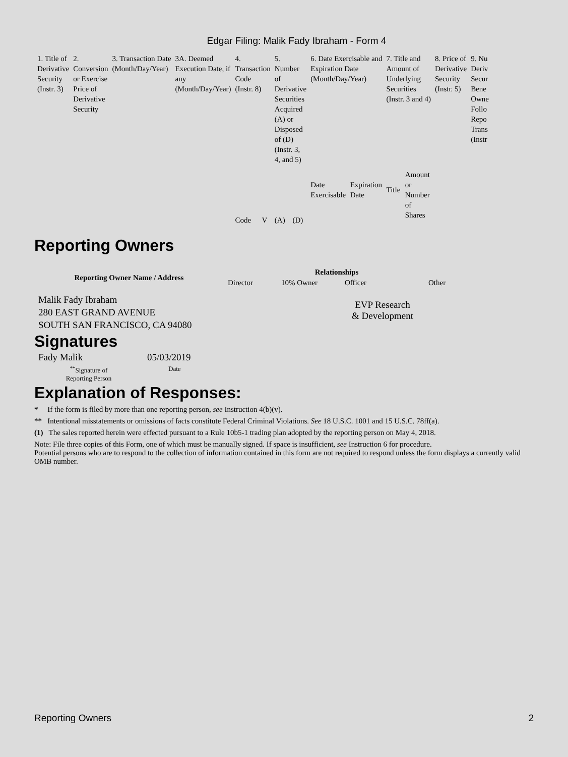Edgar Filing: Malik Fady Ibraham - Form 4
| 1. Title of Derivative Security (Instr. 3) | 2. Conversion or Exercise Price of Derivative Security | 3. Transaction Date (Month/Day/Year) | 3A. Deemed Execution Date, if any (Month/Day/Year) | 4. Transaction Code (Instr. 8) | | 5. Number of Derivative Securities Acquired (A) or Disposed of (D) (Instr. 3, 4, and 5) | | 6. Date Exercisable and Expiration Date (Month/Day/Year) | | 7. Title and Amount of Underlying Securities (Instr. 3 and 4) | | 8. Price of Derivative Security (Instr. 5) | 9. Nu Deriv Secur Bene Owne Follo Repo Trans (Instr |
| | | | | Code | V | (A) | (D) | Date Exercisable | Expiration Date | Title | Amount or Number of Shares | | |
Reporting Owners
| Reporting Owner Name / Address | Relationships | | | |
| --- | --- | --- | --- | --- |
| | Director | 10% Owner | Officer | Other |
| Malik Fady Ibraham 280 EAST GRAND AVENUE SOUTH SAN FRANCISCO, CA 94080 | | | EVP Research & Development | |
Signatures
| Fady Malik | 05/03/2019 |
| <sup>**</sup> Signature of Reporting Person | Date |
Explanation of Responses:
* If the form is filed by more than one reporting person, see Instruction 4(b)(v).
** Intentional misstatements or omissions of facts constitute Federal Criminal Violations. See 18 U.S.C. 1001 and 15 U.S.C. 78ff(a).
(1) The sales reported herein were effected pursuant to a Rule 10b5-1 trading plan adopted by the reporting person on May 4, 2018.
Note: File three copies of this Form, one of which must be manually signed. If space is insufficient, see Instruction 6 for procedure.
Potential persons who are to respond to the collection of information contained in this form are not required to respond unless the form displays a currently valid OMB number.
Reporting Owners 2